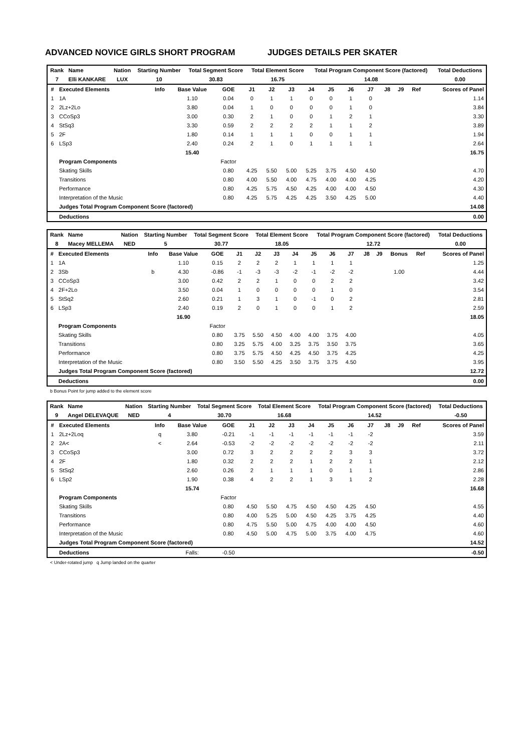ADVANCED NOVICE GIRLS SHORT PROGRAM JUDGES DETAILS PER SKATER
| Rank | Name | Nation | Starting Number | Total Segment Score | Total Element Score | Total Program Component Score (factored) | Total Deductions |
| --- | --- | --- | --- | --- | --- | --- | --- |
| 7 | Elli KANKARE | LUX | 10 | 30.83 | 16.75 | 14.08 | 0.00 |
| # | Executed Elements | Info | Base Value | GOE | J1 | J2 | J3 | J4 | J5 | J6 | J7 | J8 | J9 | Ref | Scores of Panel |
| --- | --- | --- | --- | --- | --- | --- | --- | --- | --- | --- | --- | --- | --- | --- | --- |
| 1 | 1A | | 1.10 | 0.04 | 0 | 1 | 1 | 0 | 0 | 1 | 0 | | | | 1.14 |
| 2 | 2Lz+2Lo | | 3.80 | 0.04 | 1 | 0 | 0 | 0 | 0 | 1 | 0 | | | | 3.84 |
| 3 | CCoSp3 | | 3.00 | 0.30 | 2 | 1 | 0 | 0 | 1 | 2 | 1 | | | | 3.30 |
| 4 | StSq3 | | 3.30 | 0.59 | 2 | 2 | 2 | 2 | 1 | 1 | 2 | | | | 3.89 |
| 5 | 2F | | 1.80 | 0.14 | 1 | 1 | 1 | 0 | 0 | 1 | 1 | | | | 1.94 |
| 6 | LSp3 | | 2.40 | 0.24 | 2 | 1 | 0 | 1 | 1 | 1 | 1 | | | | 2.64 |
| | | | 15.40 | | | | | | | | | | | | 16.75 |
| | Program Components | | | Factor | | | | | | | | | | | |
| | Skating Skills | | | 0.80 | 4.25 | 5.50 | 5.00 | 5.25 | 3.75 | 4.50 | 4.50 | | | | 4.70 |
| | Transitions | | | 0.80 | 4.00 | 5.50 | 4.00 | 4.75 | 4.00 | 4.00 | 4.25 | | | | 4.20 |
| | Performance | | | 0.80 | 4.25 | 5.75 | 4.50 | 4.25 | 4.00 | 4.00 | 4.50 | | | | 4.30 |
| | Interpretation of the Music | | | 0.80 | 4.25 | 5.75 | 4.25 | 4.25 | 3.50 | 4.25 | 5.00 | | | | 4.40 |
| | Judges Total Program Component Score (factored) | | | | | | | | | | | | | | 14.08 |
| | Deductions | | | | | | | | | | | | | | 0.00 |
| Rank | Name | Nation | Starting Number | Total Segment Score | Total Element Score | Total Program Component Score (factored) | Total Deductions |
| --- | --- | --- | --- | --- | --- | --- | --- |
| 8 | Macey MELLEMA | NED | 5 | 30.77 | 18.05 | 12.72 | 0.00 |
| # | Executed Elements | Info | Base Value | GOE | J1 | J2 | J3 | J4 | J5 | J6 | J7 | J8 | J9 | Bonus | Ref | Scores of Panel |
| --- | --- | --- | --- | --- | --- | --- | --- | --- | --- | --- | --- | --- | --- | --- | --- | --- |
| 1 | 1A | | 1.10 | 0.15 | 2 | 2 | 2 | 1 | 1 | 1 | 1 | | | | | 1.25 |
| 2 | 3Sb | b | 4.30 | -0.86 | -1 | -3 | -3 | -2 | -1 | -2 | -2 | | | 1.00 | | 4.44 |
| 3 | CCoSp3 | | 3.00 | 0.42 | 2 | 2 | 1 | 0 | 0 | 2 | 2 | | | | | 3.42 |
| 4 | 2F+2Lo | | 3.50 | 0.04 | 1 | 0 | 0 | 0 | 0 | 1 | 0 | | | | | 3.54 |
| 5 | StSq2 | | 2.60 | 0.21 | 1 | 3 | 1 | 0 | -1 | 0 | 2 | | | | | 2.81 |
| 6 | LSp3 | | 2.40 | 0.19 | 2 | 0 | 1 | 0 | 0 | 1 | 2 | | | | | 2.59 |
| | | | 16.90 | | | | | | | | | | | | | 18.05 |
| | Program Components | | | Factor | | | | | | | | | | | | |
| | Skating Skills | | | 0.80 | 3.75 | 5.50 | 4.50 | 4.00 | 4.00 | 3.75 | 4.00 | | | | | 4.05 |
| | Transitions | | | 0.80 | 3.25 | 5.75 | 4.00 | 3.25 | 3.75 | 3.50 | 3.75 | | | | | 3.65 |
| | Performance | | | 0.80 | 3.75 | 5.75 | 4.50 | 4.25 | 4.50 | 3.75 | 4.25 | | | | | 4.25 |
| | Interpretation of the Music | | | 0.80 | 3.50 | 5.50 | 4.25 | 3.50 | 3.75 | 3.75 | 4.50 | | | | | 3.95 |
| | Judges Total Program Component Score (factored) | | | | | | | | | | | | | | | 12.72 |
| | Deductions | | | | | | | | | | | | | | | 0.00 |
b Bonus Point for jump added to the element score
| Rank | Name | Nation | Starting Number | Total Segment Score | Total Element Score | Total Program Component Score (factored) | Total Deductions |
| --- | --- | --- | --- | --- | --- | --- | --- |
| 9 | Angel DELEVAQUE | NED | 4 | 30.70 | 16.68 | 14.52 | -0.50 |
| # | Executed Elements | Info | Base Value | GOE | J1 | J2 | J3 | J4 | J5 | J6 | J7 | J8 | J9 | Ref | Scores of Panel |
| --- | --- | --- | --- | --- | --- | --- | --- | --- | --- | --- | --- | --- | --- | --- | --- |
| 1 | 2Lz+2Loq | q | 3.80 | -0.21 | -1 | -1 | -1 | -1 | -1 | -1 | -2 | | | | 3.59 |
| 2 | 2A< | < | 2.64 | -0.53 | -2 | -2 | -2 | -2 | -2 | -2 | -2 | | | | 2.11 |
| 3 | CCoSp3 | | 3.00 | 0.72 | 3 | 2 | 2 | 2 | 2 | 3 | 3 | | | | 3.72 |
| 4 | 2F | | 1.80 | 0.32 | 2 | 2 | 2 | 1 | 2 | 2 | 1 | | | | 2.12 |
| 5 | StSq2 | | 2.60 | 0.26 | 2 | 1 | 1 | 1 | 0 | 1 | 1 | | | | 2.86 |
| 6 | LSp2 | | 1.90 | 0.38 | 4 | 2 | 2 | 1 | 3 | 1 | 2 | | | | 2.28 |
| | | | 15.74 | | | | | | | | | | | | 16.68 |
| | Program Components | | | Factor | | | | | | | | | | | |
| | Skating Skills | | | 0.80 | 4.50 | 5.50 | 4.75 | 4.50 | 4.50 | 4.25 | 4.50 | | | | 4.55 |
| | Transitions | | | 0.80 | 4.00 | 5.25 | 5.00 | 4.50 | 4.25 | 3.75 | 4.25 | | | | 4.40 |
| | Performance | | | 0.80 | 4.75 | 5.50 | 5.00 | 4.75 | 4.00 | 4.00 | 4.50 | | | | 4.60 |
| | Interpretation of the Music | | | 0.80 | 4.50 | 5.00 | 4.75 | 5.00 | 3.75 | 4.00 | 4.75 | | | | 4.60 |
| | Judges Total Program Component Score (factored) | | | | | | | | | | | | | | 14.52 |
| | Deductions | | Falls: | -0.50 | | | | | | | | | | | -0.50 |
< Under-rotated jump q Jump landed on the quarter